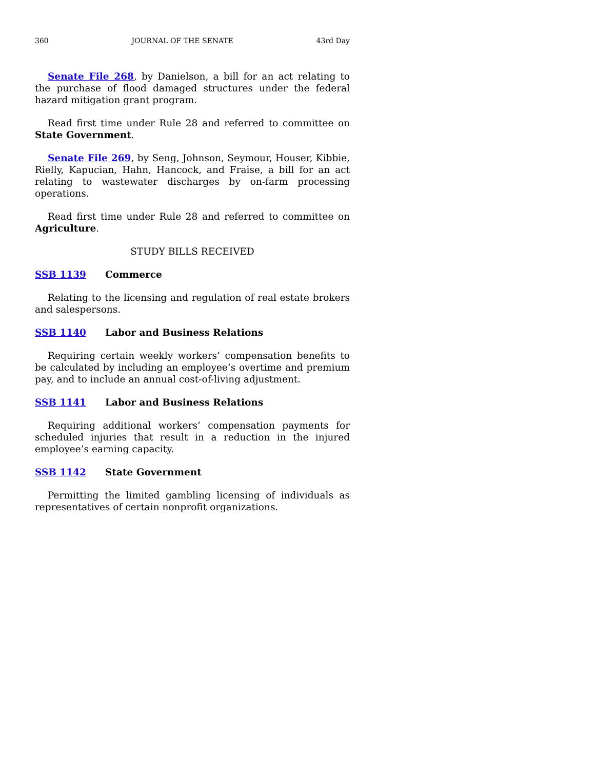360 JOURNAL OF THE SENATE 43rd Day
Senate File 268, by Danielson, a bill for an act relating to the purchase of flood damaged structures under the federal hazard mitigation grant program.
Read first time under Rule 28 and referred to committee on State Government.
Senate File 269, by Seng, Johnson, Seymour, Houser, Kibbie, Rielly, Kapucian, Hahn, Hancock, and Fraise, a bill for an act relating to wastewater discharges by on-farm processing operations.
Read first time under Rule 28 and referred to committee on Agriculture.
STUDY BILLS RECEIVED
SSB 1139 Commerce
Relating to the licensing and regulation of real estate brokers and salespersons.
SSB 1140 Labor and Business Relations
Requiring certain weekly workers’ compensation benefits to be calculated by including an employee’s overtime and premium pay, and to include an annual cost-of-living adjustment.
SSB 1141 Labor and Business Relations
Requiring additional workers’ compensation payments for scheduled injuries that result in a reduction in the injured employee’s earning capacity.
SSB 1142 State Government
Permitting the limited gambling licensing of individuals as representatives of certain nonprofit organizations.